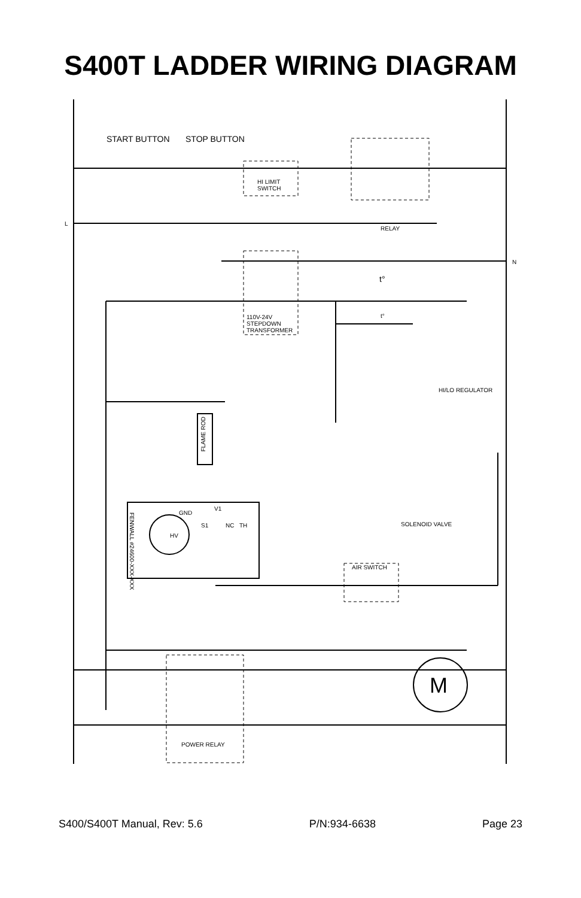S400T LADDER WIRING DIAGRAM
START BUTTON STOP BUTTON
HI LIMIT
SWITCH
L
RELAY
N
t°
t°
110V-24V
STEPDOWN
TRANSFORMER
HI/LO REGULATOR
FLAME ROD
GND
V1
S1 NC TH
HV
FENWALL #24600-XXX-XXX
SOLENOID VALVE
AIR SWITCH
M
POWER RELAY
S400/S400T Manual, Rev: 5.6 P/N:934-6638 Page 23